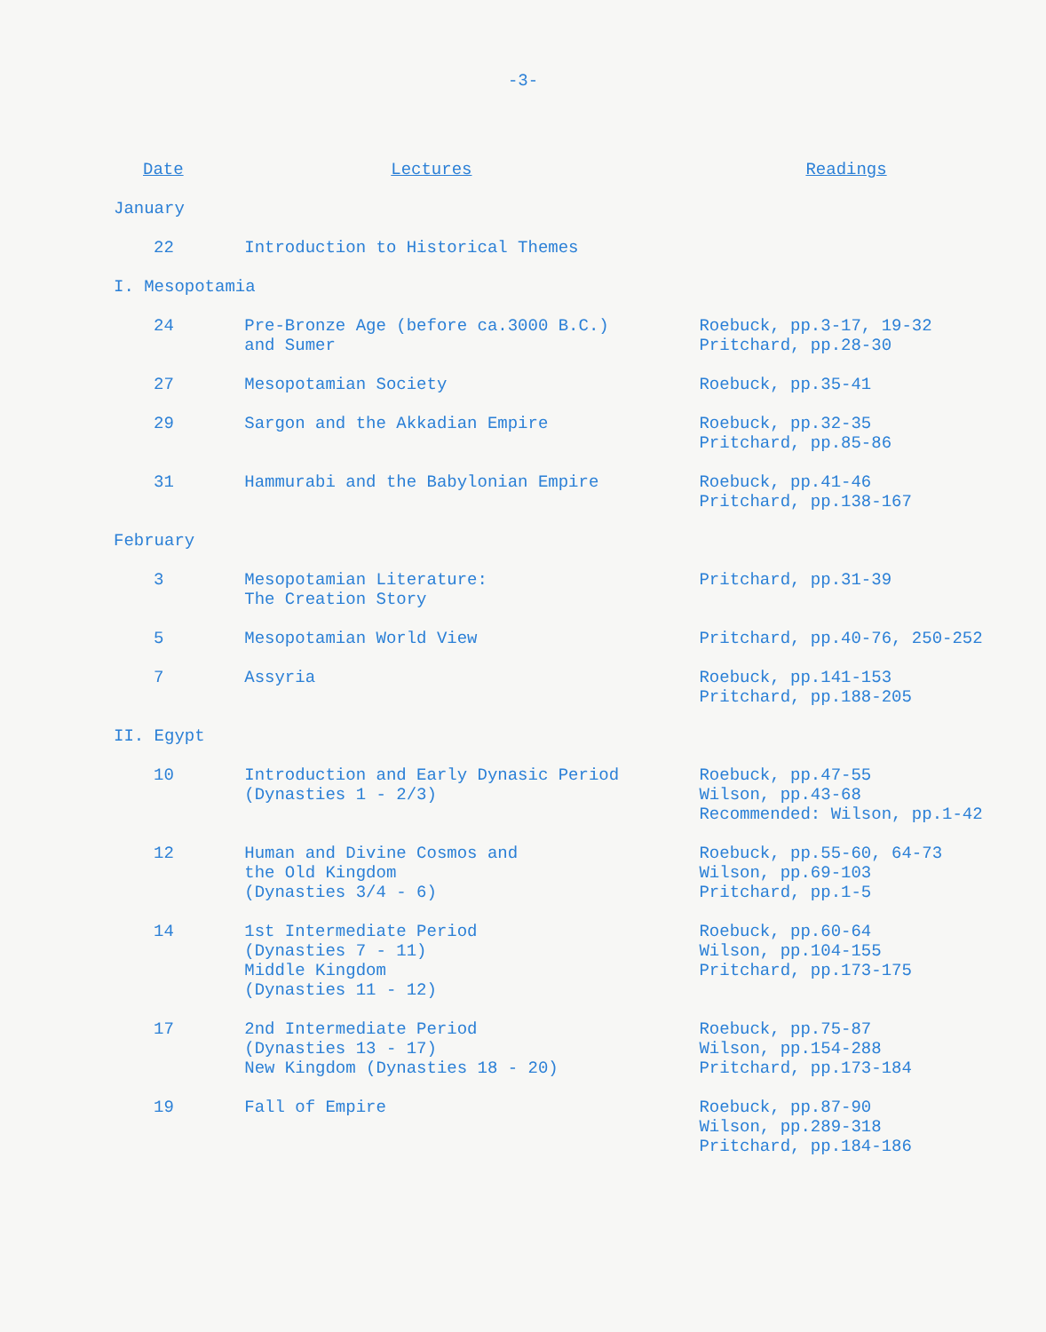-3-
| Date | Lectures | Readings |
| --- | --- | --- |
| January | | |
| 22 | Introduction to Historical Themes | |
| I. Mesopotamia | | |
| 24 | Pre-Bronze Age (before ca.3000 B.C.) and Sumer | Roebuck, pp.3-17, 19-32 Pritchard, pp.28-30 |
| 27 | Mesopotamian Society | Roebuck, pp.35-41 |
| 29 | Sargon and the Akkadian Empire | Roebuck, pp.32-35 Pritchard, pp.85-86 |
| 31 | Hammurabi and the Babylonian Empire | Roebuck, pp.41-46 Pritchard, pp.138-167 |
| February | | |
| 3 | Mesopotamian Literature: The Creation Story | Pritchard, pp.31-39 |
| 5 | Mesopotamian World View | Pritchard, pp.40-76, 250-252 |
| 7 | Assyria | Roebuck, pp.141-153 Pritchard, pp.188-205 |
| II. Egypt | | |
| 10 | Introduction and Early Dynasic Period (Dynasties 1 - 2/3) | Roebuck, pp.47-55 Wilson, pp.43-68 Recommended: Wilson, pp.1-42 |
| 12 | Human and Divine Cosmos and the Old Kingdom (Dynasties 3/4 - 6) | Roebuck, pp.55-60, 64-73 Wilson, pp.69-103 Pritchard, pp.1-5 |
| 14 | 1st Intermediate Period (Dynasties 7 - 11) Middle Kingdom (Dynasties 11 - 12) | Roebuck, pp.60-64 Wilson, pp.104-155 Pritchard, pp.173-175 |
| 17 | 2nd Intermediate Period (Dynasties 13 - 17) New Kingdom (Dynasties 18 - 20) | Roebuck, pp.75-87 Wilson, pp.154-288 Pritchard, pp.173-184 |
| 19 | Fall of Empire | Roebuck, pp.87-90 Wilson, pp.289-318 Pritchard, pp.184-186 |